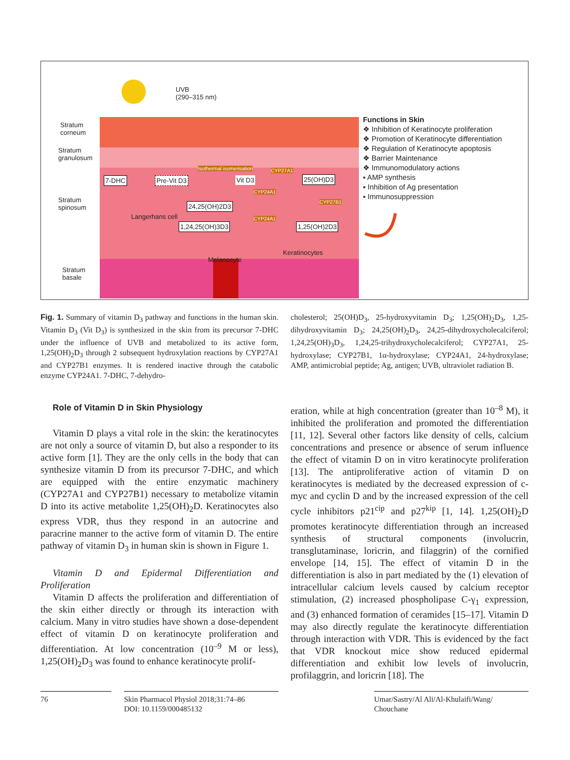UVB
(290–315 nm)
Stratum
corneum
Stratum
granulosum
Stratum
spinosum
Stratum
basale
7-DHC Pre-Vit D3
Isothermal isomerisation
Vit D3
CYP27A1
25(OH)D3
CYP24A1
CYP27B1
24,25(OH)2D3
Langerhans cell CYP24A1
1,24,25(OH)3D3 1,25(OH)2D3
Keratinocytes
Melanocyte
Functions in Skin
❖ Inhibition of Keratinocyte proliferation
❖ Promotion of Keratinocyte differentiation
❖ Regulation of Keratinocyte apoptosis
❖ Barrier Maintenance
❖ Immunomodulatory actions
▪ AMP synthesis
▪ Inhibition of Ag presentation
▪ Immunosuppression
Fig. 1. Summary of vitamin D<sub>3</sub> pathway and functions in the human skin. Vitamin D<sub>3</sub> (Vit D<sub>3</sub>) is synthesized in the skin from its precursor 7-DHC under the influence of UVB and metabolized to its active form, 1,25(OH)<sub>2</sub>D<sub>3</sub> through 2 subsequent hydroxylation reactions by CYP27A1 and CYP27B1 enzymes. It is rendered inactive through the catabolic enzyme CYP24A1. 7-DHC, 7-dehydro-
cholesterol; 25(OH)D<sub>3</sub>, 25-hydroxyvitamin D<sub>3</sub>; 1,25(OH)<sub>2</sub>D<sub>3</sub>, 1,25-dihydroxyvitamin D<sub>3</sub>; 24,25(OH)<sub>2</sub>D<sub>3</sub>, 24,25-dihydroxycholecalciferol; 1,24,25(OH)<sub>3</sub>D<sub>3</sub>, 1,24,25-trihydroxycholecalciferol; CYP27A1, 25-hydroxylase; CYP27B1, 1α-hydroxylase; CYP24A1, 24-hydroxylase; AMP, antimicrobial peptide; Ag, antigen; UVB, ultraviolet radiation B.
Role of Vitamin D in Skin Physiology
Vitamin D plays a vital role in the skin: the keratinocytes are not only a source of vitamin D, but also a responder to its active form [1]. They are the only cells in the body that can synthesize vitamin D from its precursor 7-DHC, and which are equipped with the entire enzymatic machinery (CYP27A1 and CYP27B1) necessary to metabolize vitamin D into its active metabolite 1,25(OH)<sub>2</sub>D. Keratinocytes also express VDR, thus they respond in an autocrine and paracrine manner to the active form of vitamin D. The entire pathway of vitamin D<sub>3</sub> in human skin is shown in Figure 1.
Vitamin D and Epidermal Differentiation and Proliferation
Vitamin D affects the proliferation and differentiation of the skin either directly or through its interaction with calcium. Many in vitro studies have shown a dose-dependent effect of vitamin D on keratinocyte proliferation and differentiation. At low concentration (10<sup>–9</sup> M or less), 1,25(OH)<sub>2</sub>D<sub>3</sub> was found to enhance keratinocyte prolif-
eration, while at high concentration (greater than 10<sup>–8</sup> M), it inhibited the proliferation and promoted the differentiation [11, 12]. Several other factors like density of cells, calcium concentrations and presence or absence of serum influence the effect of vitamin D on in vitro keratinocyte proliferation [13]. The antiproliferative action of vitamin D on keratinocytes is mediated by the decreased expression of c-myc and cyclin D and by the increased expression of the cell cycle inhibitors p21<sup>cip</sup> and p27<sup>kip</sup> [1, 14]. 1,25(OH)<sub>2</sub>D promotes keratinocyte differentiation through an increased synthesis of structural components (involucrin, transglutaminase, loricrin, and filaggrin) of the cornified envelope [14, 15]. The effect of vitamin D in the differentiation is also in part mediated by the (1) elevation of intracellular calcium levels caused by calcium receptor stimulation, (2) increased phospholipase C-γ<sub>1</sub> expression, and (3) enhanced formation of ceramides [15–17]. Vitamin D may also directly regulate the keratinocyte differentiation through interaction with VDR. This is evidenced by the fact that VDR knockout mice show reduced epidermal differentiation and exhibit low levels of involucrin, profilaggrin, and loricrin [18]. The
76 Skin Pharmacol Physiol 2018;31:74–86
DOI: 10.1159/000485132
Umar/Sastry/Al Ali/Al-Khulaifi/Wang/
Chouchane